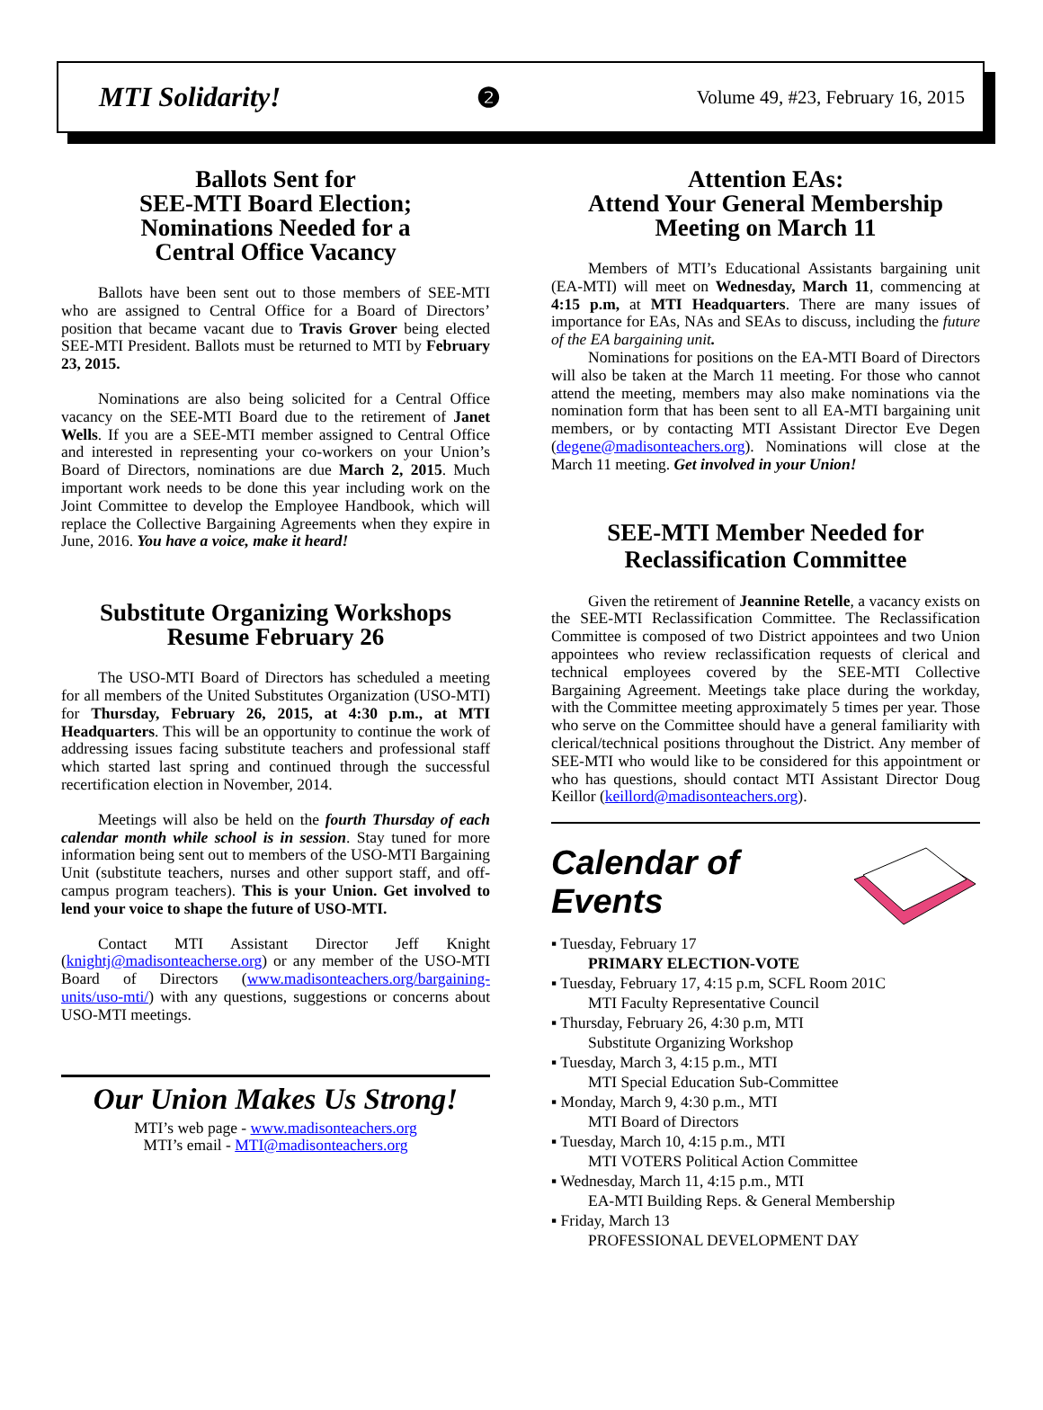MTI Solidarity! ❷ Volume 49, #23, February 16, 2015
Ballots Sent for
SEE-MTI Board Election;
Nominations Needed for a
Central Office Vacancy
Ballots have been sent out to those members of SEE-MTI who are assigned to Central Office for a Board of Directors’ position that became vacant due to Travis Grover being elected SEE-MTI President. Ballots must be returned to MTI by February 23, 2015.
Nominations are also being solicited for a Central Office vacancy on the SEE-MTI Board due to the retirement of Janet Wells. If you are a SEE-MTI member assigned to Central Office and interested in representing your co-workers on your Union’s Board of Directors, nominations are due March 2, 2015. Much important work needs to be done this year including work on the Joint Committee to develop the Employee Handbook, which will replace the Collective Bargaining Agreements when they expire in June, 2016. You have a voice, make it heard!
Substitute Organizing Workshops
Resume February 26
The USO-MTI Board of Directors has scheduled a meeting for all members of the United Substitutes Organization (USO-MTI) for Thursday, February 26, 2015, at 4:30 p.m., at MTI Headquarters. This will be an opportunity to continue the work of addressing issues facing substitute teachers and professional staff which started last spring and continued through the successful recertification election in November, 2014.
Meetings will also be held on the fourth Thursday of each calendar month while school is in session. Stay tuned for more information being sent out to members of the USO-MTI Bargaining Unit (substitute teachers, nurses and other support staff, and off-campus program teachers). This is your Union. Get involved to lend your voice to shape the future of USO-MTI.
Contact MTI Assistant Director Jeff Knight (knightj@madisonteacherse.org) or any member of the USO-MTI Board of Directors (www.madisonteachers.org/bargaining-units/uso-mti/) with any questions, suggestions or concerns about USO-MTI meetings.
Our Union Makes Us Strong!
MTI’s web page - www.madisonteachers.org
MTI’s email - MTI@madisonteachers.org
Attention EAs:
Attend Your General Membership
Meeting on March 11
Members of MTI’s Educational Assistants bargaining unit (EA-MTI) will meet on Wednesday, March 11, commencing at 4:15 p.m, at MTI Headquarters. There are many issues of importance for EAs, NAs and SEAs to discuss, including the future of the EA bargaining unit.
Nominations for positions on the EA-MTI Board of Directors will also be taken at the March 11 meeting. For those who cannot attend the meeting, members may also make nominations via the nomination form that has been sent to all EA-MTI bargaining unit members, or by contacting MTI Assistant Director Eve Degen (degene@madisonteachers.org). Nominations will close at the March 11 meeting. Get involved in your Union!
SEE-MTI Member Needed for
Reclassification Committee
Given the retirement of Jeannine Retelle, a vacancy exists on the SEE-MTI Reclassification Committee. The Reclassification Committee is composed of two District appointees and two Union appointees who review reclassification requests of clerical and technical employees covered by the SEE-MTI Collective Bargaining Agreement. Meetings take place during the workday, with the Committee meeting approximately 5 times per year. Those who serve on the Committee should have a general familiarity with clerical/technical positions throughout the District. Any member of SEE-MTI who would like to be considered for this appointment or who has questions, should contact MTI Assistant Director Doug Keillor (keillord@madisonteachers.org).
Calendar of Events
▪ Tuesday, February 17
PRIMARY ELECTION-VOTE
▪ Tuesday, February 17, 4:15 p.m, SCFL Room 201C
MTI Faculty Representative Council
▪ Thursday, February 26, 4:30 p.m, MTI
Substitute Organizing Workshop
▪ Tuesday, March 3, 4:15 p.m., MTI
MTI Special Education Sub-Committee
▪ Monday, March 9, 4:30 p.m., MTI
MTI Board of Directors
▪ Tuesday, March 10, 4:15 p.m., MTI
MTI VOTERS Political Action Committee
▪ Wednesday, March 11, 4:15 p.m., MTI
EA-MTI Building Reps. & General Membership
▪ Friday, March 13
PROFESSIONAL DEVELOPMENT DAY